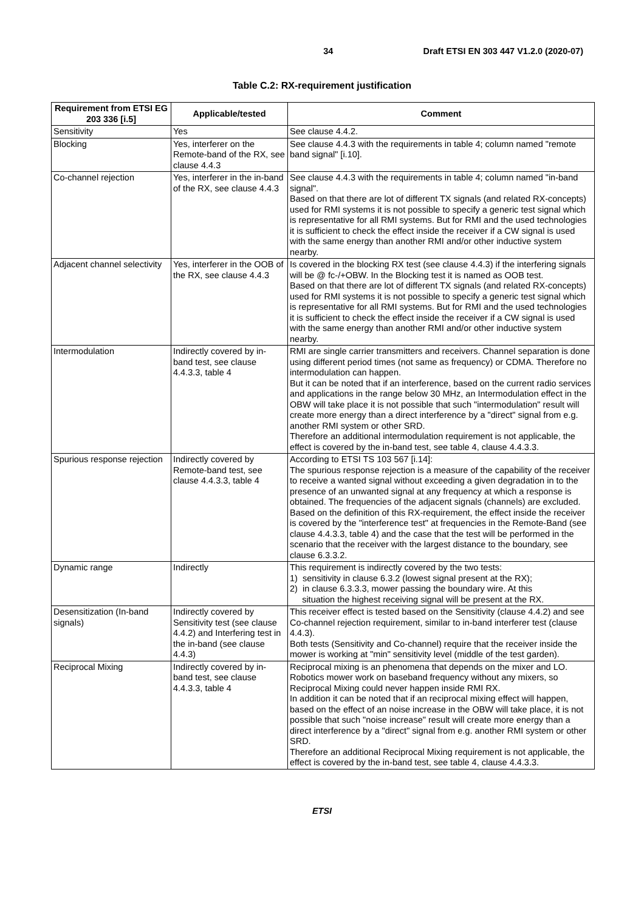34 Draft ETSI EN 303 447 V1.2.0 (2020-07)
Table C.2: RX-requirement justification
| Requirement from ETSI EG 203 336 [i.5] | Applicable/tested | Comment |
| --- | --- | --- |
| Sensitivity | Yes | See clause 4.4.2. |
| Blocking | Yes, interferer on the Remote-band of the RX, see clause 4.4.3 | See clause 4.4.3 with the requirements in table 4; column named "remote band signal" [i.10]. |
| Co-channel rejection | Yes, interferer in the in-band of the RX, see clause 4.4.3 | See clause 4.4.3 with the requirements in table 4; column named "in-band signal". Based on that there are lot of different TX signals (and related RX-concepts) used for RMI systems it is not possible to specify a generic test signal which is representative for all RMI systems. But for RMI and the used technologies it is sufficient to check the effect inside the receiver if a CW signal is used with the same energy than another RMI and/or other inductive system nearby. |
| Adjacent channel selectivity | Yes, interferer in the OOB of the RX, see clause 4.4.3 | Is covered in the blocking RX test (see clause 4.4.3) if the interfering signals will be @ fc-/+OBW. In the Blocking test it is named as OOB test. Based on that there are lot of different TX signals (and related RX-concepts) used for RMI systems it is not possible to specify a generic test signal which is representative for all RMI systems. But for RMI and the used technologies it is sufficient to check the effect inside the receiver if a CW signal is used with the same energy than another RMI and/or other inductive system nearby. |
| Intermodulation | Indirectly covered by in-band test, see clause 4.4.3.3, table 4 | RMI are single carrier transmitters and receivers. Channel separation is done using different period times (not same as frequency) or CDMA. Therefore no intermodulation can happen. But it can be noted that if an interference, based on the current radio services and applications in the range below 30 MHz, an Intermodulation effect in the OBW will take place it is not possible that such "intermodulation" result will create more energy than a direct interference by a "direct" signal from e.g. another RMI system or other SRD. Therefore an additional intermodulation requirement is not applicable, the effect is covered by the in-band test, see table 4, clause 4.4.3.3. |
| Spurious response rejection | Indirectly covered by Remote-band test, see clause 4.4.3.3, table 4 | According to ETSI TS 103 567 [i.14]: The spurious response rejection is a measure of the capability of the receiver to receive a wanted signal without exceeding a given degradation in to the presence of an unwanted signal at any frequency at which a response is obtained. The frequencies of the adjacent signals (channels) are excluded. Based on the definition of this RX-requirement, the effect inside the receiver is covered by the "interference test" at frequencies in the Remote-Band (see clause 4.4.3.3, table 4) and the case that the test will be performed in the scenario that the receiver with the largest distance to the boundary, see clause 6.3.3.2. |
| Dynamic range | Indirectly | This requirement is indirectly covered by the two tests: 1) sensitivity in clause 6.3.2 (lowest signal present at the RX); 2) in clause 6.3.3.3, mower passing the boundary wire. At this situation the highest receiving signal will be present at the RX. |
| Desensitization (In-band signals) | Indirectly covered by Sensitivity test (see clause 4.4.2) and Interfering test in the in-band (see clause 4.4.3) | This receiver effect is tested based on the Sensitivity (clause 4.4.2) and see Co-channel rejection requirement, similar to in-band interferer test (clause 4.4.3). Both tests (Sensitivity and Co-channel) require that the receiver inside the mower is working at "min" sensitivity level (middle of the test garden). |
| Reciprocal Mixing | Indirectly covered by in-band test, see clause 4.4.3.3, table 4 | Reciprocal mixing is an phenomena that depends on the mixer and LO. Robotics mower work on baseband frequency without any mixers, so Reciprocal Mixing could never happen inside RMI RX. In addition it can be noted that if an reciprocal mixing effect will happen, based on the effect of an noise increase in the OBW will take place, it is not possible that such "noise increase" result will create more energy than a direct interference by a "direct" signal from e.g. another RMI system or other SRD. Therefore an additional Reciprocal Mixing requirement is not applicable, the effect is covered by the in-band test, see table 4, clause 4.4.3.3. |
ETSI